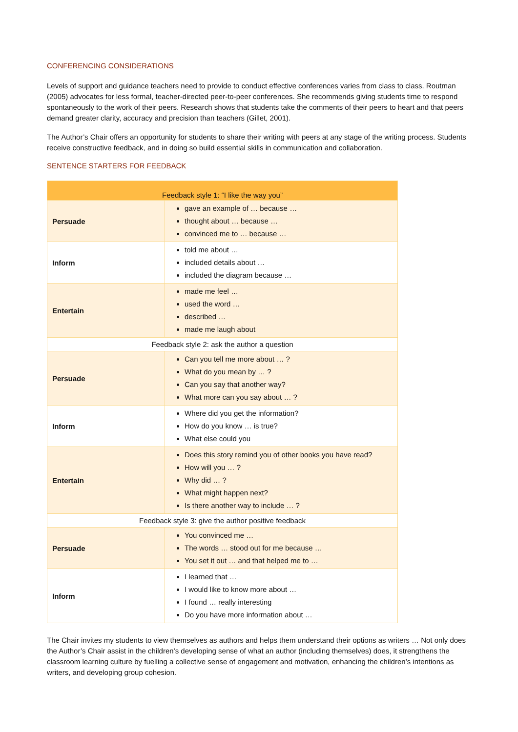CONFERENCING CONSIDERATIONS
Levels of support and guidance teachers need to provide to conduct effective conferences varies from class to class. Routman (2005) advocates for less formal, teacher-directed peer-to-peer conferences. She recommends giving students time to respond spontaneously to the work of their peers. Research shows that students take the comments of their peers to heart and that peers demand greater clarity, accuracy and precision than teachers (Gillet, 2001).
The Author’s Chair offers an opportunity for students to share their writing with peers at any stage of the writing process. Students receive constructive feedback, and in doing so build essential skills in communication and collaboration.
SENTENCE STARTERS FOR FEEDBACK
| Feedback style 1: “I like the way you” | |
| Persuade | gave an example of … because … thought about … because … convinced me to … because … |
| Inform | told me about … included details about … included the diagram because … |
| Entertain | made me feel … used the word … described … made me laugh about |
| Feedback style 2: ask the author a question | |
| Persuade | Can you tell me more about … ? What do you mean by … ? Can you say that another way? What more can you say about … ? |
| Inform | Where did you get the information? How do you know … is true? What else could you |
| Entertain | Does this story remind you of other books you have read? How will you … ? Why did … ? What might happen next? Is there another way to include … ? |
| Feedback style 3: give the author positive feedback | |
| Persuade | You convinced me … The words … stood out for me because … You set it out … and that helped me to … |
| Inform | I learned that … I would like to know more about … I found … really interesting Do you have more information about … |
The Chair invites my students to view themselves as authors and helps them understand their options as writers … Not only does the Author’s Chair assist in the children’s developing sense of what an author (including themselves) does, it strengthens the classroom learning culture by fuelling a collective sense of engagement and motivation, enhancing the children’s intentions as writers, and developing group cohesion.